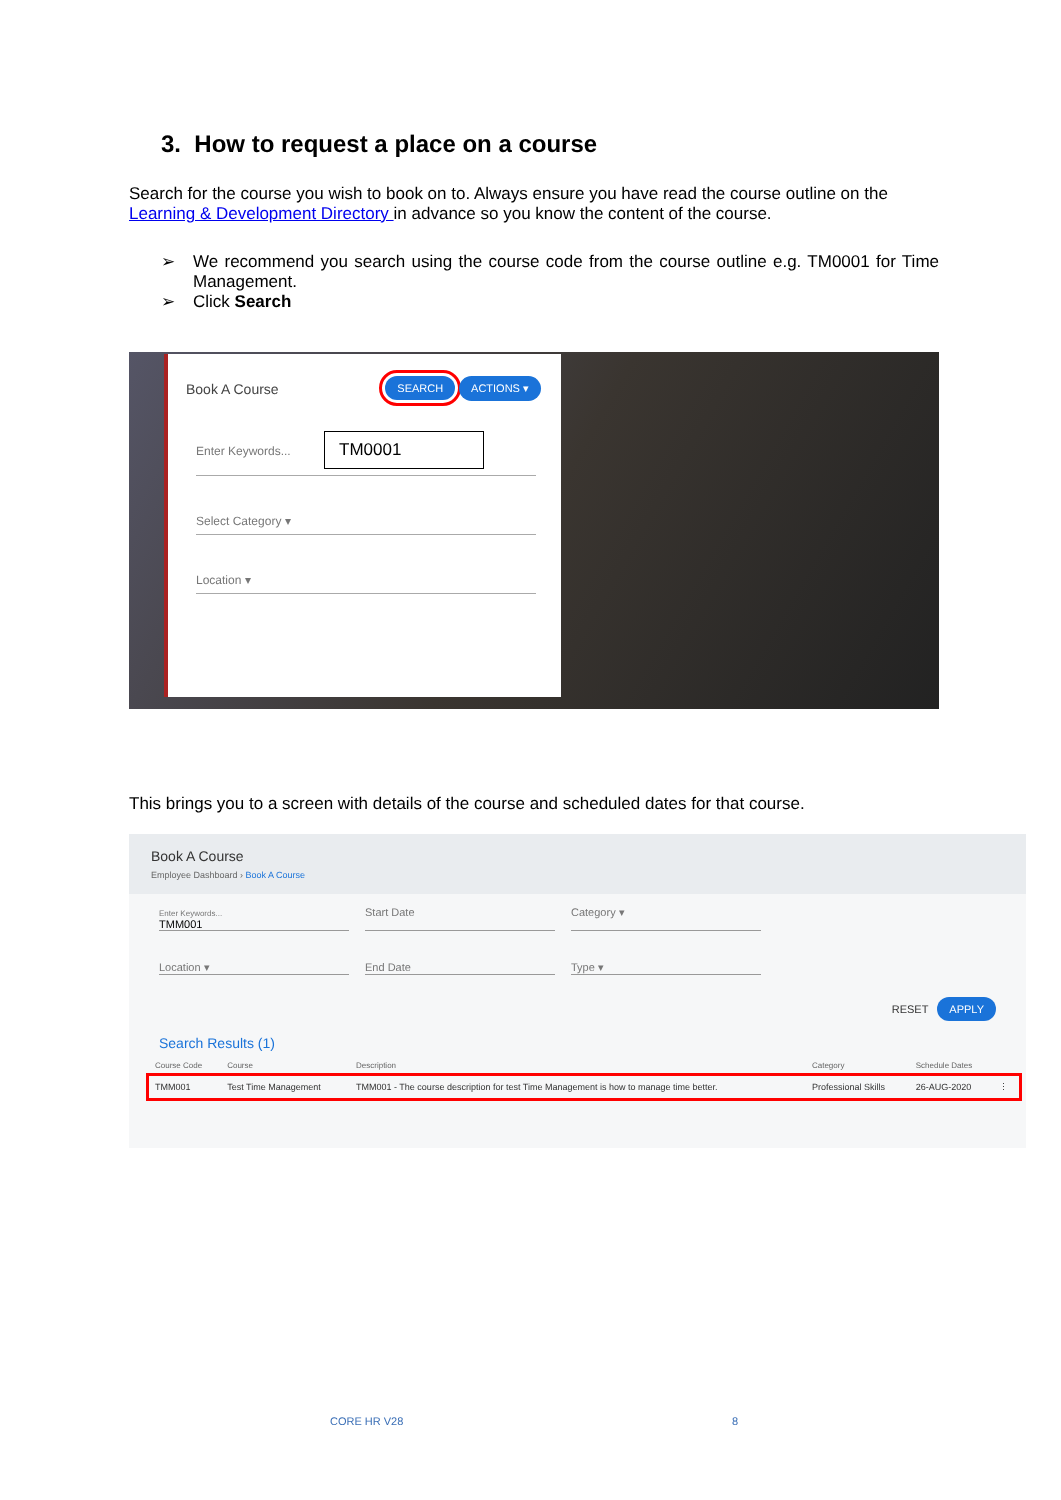3. How to request a place on a course
Search for the course you wish to book on to. Always ensure you have read the course outline on the Learning & Development Directory in advance so you know the content of the course.
➢ We recommend you search using the course code from the course outline e.g. TM0001 for Time Management.
➢ Click Search
Book A Course SEARCH ACTIONS ▾
Enter Keywords... TM0001
Select Category ▾
Location ▾
This brings you to a screen with details of the course and scheduled dates for that course.
Book A Course
Employee Dashboard › Book A Course
Enter Keywords...
TMM001
Start Date
Category ▾
Location ▾
End Date
Type ▾
RESET APPLY
Search Results (1)
| Course Code | Course | Description | Category | Schedule Dates | |
| --- | --- | --- | --- | --- | --- |
| TMM001 | Test Time Management | TMM001 - The course description for test Time Management is how to manage time better. | Professional Skills | 26-AUG-2020 | ⋮ |
CORE HR V28 8